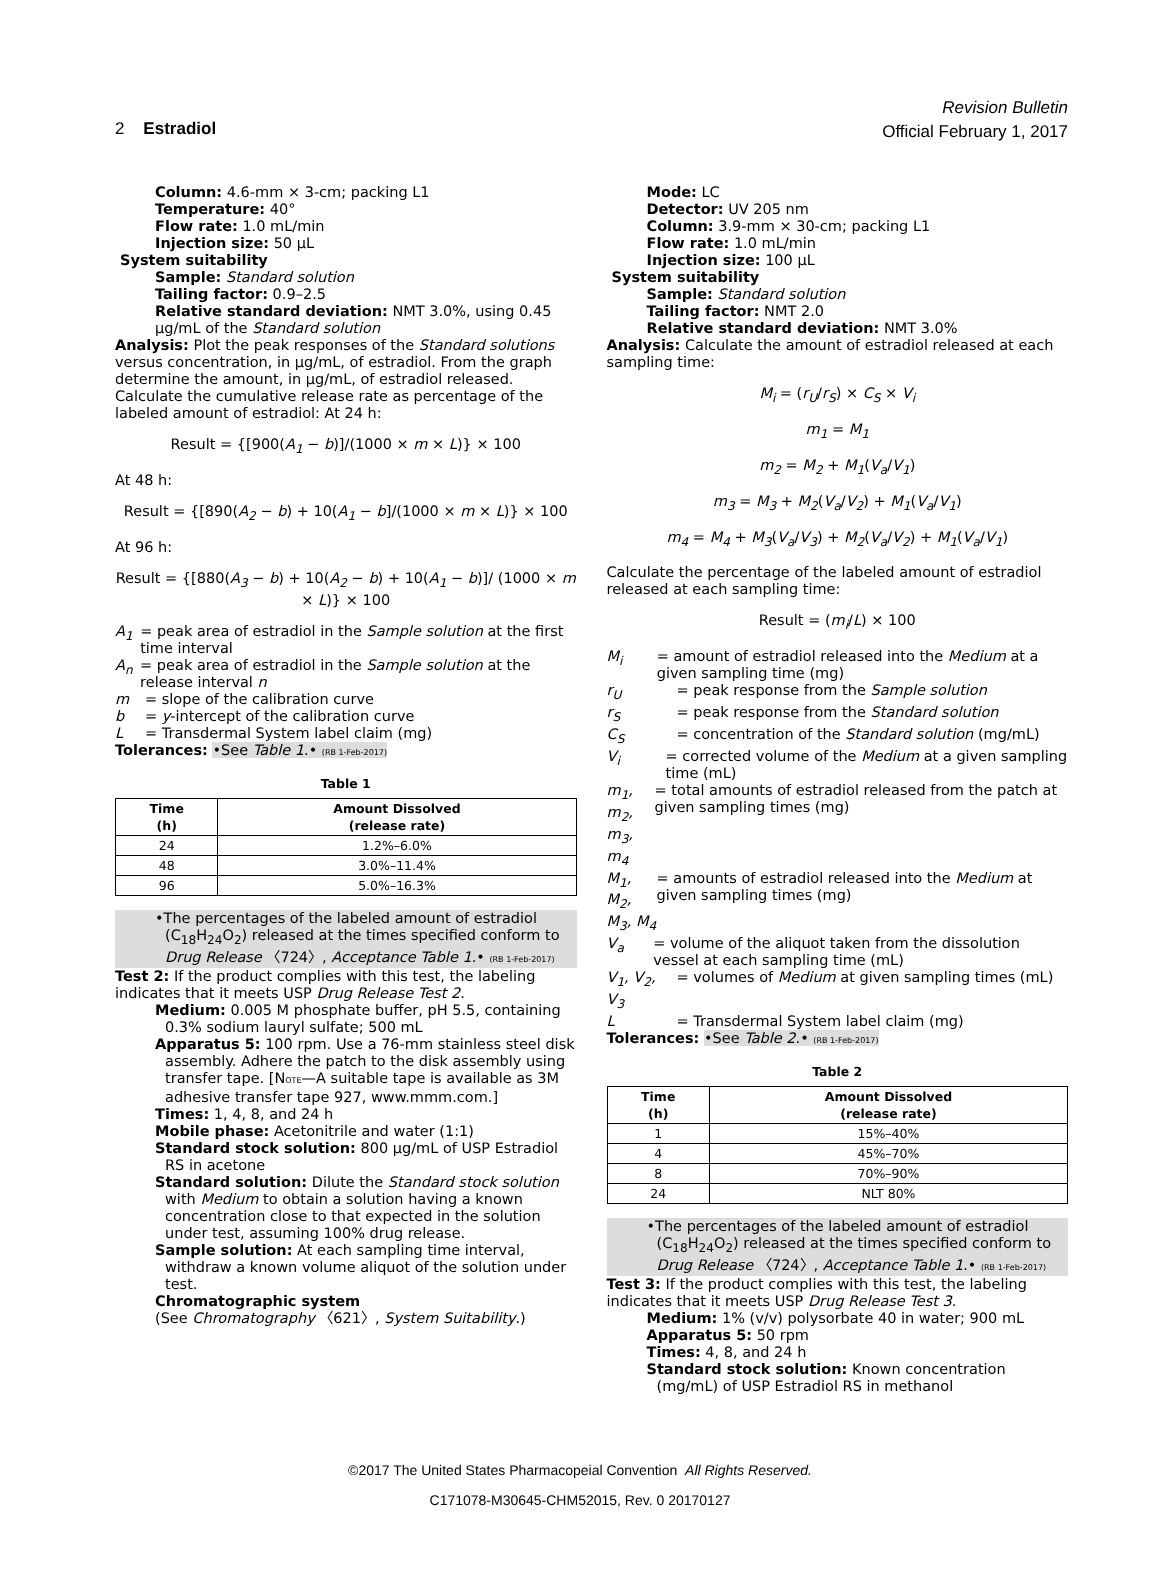Revision Bulletin
Official February 1, 2017
2 Estradiol
Column: 4.6-mm × 3-cm; packing L1
Temperature: 40°
Flow rate: 1.0 mL/min
Injection size: 50 µL
System suitability
Sample: Standard solution
Tailing factor: 0.9–2.5
Relative standard deviation: NMT 3.0%, using 0.45 µg/mL of the Standard solution
Analysis: Plot the peak responses of the Standard solutions versus concentration, in µg/mL, of estradiol. From the graph determine the amount, in µg/mL, of estradiol released. Calculate the cumulative release rate as percentage of the labeled amount of estradiol: At 24 h:
Result = {[900(A<sub>1</sub> − b)]/(1000 × m × L)} × 100
At 48 h:
Result = {[890(A<sub>2</sub> − b) + 10(A<sub>1</sub> − b]/(1000 × m × L)} × 100
At 96 h:
Result = {[880(A<sub>3</sub> − b) + 10(A<sub>2</sub> − b) + 10(A<sub>1</sub> − b)]/ (1000 × m × L)} × 100
A<sub>1</sub> = peak area of estradiol in the Sample solution at the first time interval
A<sub>n</sub> = peak area of estradiol in the Sample solution at the release interval n
m = slope of the calibration curve
b = y-intercept of the calibration curve
L = Transdermal System label claim (mg)
Tolerances: •See Table 1.• (RB 1-Feb-2017)
Table 1
| Time (h) | Amount Dissolved (release rate) |
| --- | --- |
| 24 | 1.2%–6.0% |
| 48 | 3.0%–11.4% |
| 96 | 5.0%–16.3% |
•The percentages of the labeled amount of estradiol (C<sub>18</sub>H<sub>24</sub>O<sub>2</sub>) released at the times specified conform to Drug Release 〈724〉, Acceptance Table 1.• (RB 1-Feb-2017)
Test 2: If the product complies with this test, the labeling indicates that it meets USP Drug Release Test 2.
Medium: 0.005 M phosphate buffer, pH 5.5, containing 0.3% sodium lauryl sulfate; 500 mL
Apparatus 5: 100 rpm. Use a 76-mm stainless steel disk assembly. Adhere the patch to the disk assembly using transfer tape. [NOTE—A suitable tape is available as 3M adhesive transfer tape 927, www.mmm.com.]
Times: 1, 4, 8, and 24 h
Mobile phase: Acetonitrile and water (1:1)
Standard stock solution: 800 µg/mL of USP Estradiol RS in acetone
Standard solution: Dilute the Standard stock solution with Medium to obtain a solution having a known concentration close to that expected in the solution under test, assuming 100% drug release.
Sample solution: At each sampling time interval, withdraw a known volume aliquot of the solution under test.
Chromatographic system
(See Chromatography 〈621〉, System Suitability.)
Mode: LC
Detector: UV 205 nm
Column: 3.9-mm × 30-cm; packing L1
Flow rate: 1.0 mL/min
Injection size: 100 µL
System suitability
Sample: Standard solution
Tailing factor: NMT 2.0
Relative standard deviation: NMT 3.0%
Analysis: Calculate the amount of estradiol released at each sampling time:
M<sub>i</sub> = (r<sub>U</sub>/r<sub>S</sub>) × C<sub>S</sub> × V<sub>i</sub>
m<sub>1</sub> = M<sub>1</sub>
m<sub>2</sub> = M<sub>2</sub> + M<sub>1</sub>(V<sub>a</sub>/V<sub>1</sub>)
m<sub>3</sub> = M<sub>3</sub> + M<sub>2</sub>(V<sub>a</sub>/V<sub>2</sub>) + M<sub>1</sub>(V<sub>a</sub>/V<sub>1</sub>)
m<sub>4</sub> = M<sub>4</sub> + M<sub>3</sub>(V<sub>a</sub>/V<sub>3</sub>) + M<sub>2</sub>(V<sub>a</sub>/V<sub>2</sub>) + M<sub>1</sub>(V<sub>a</sub>/V<sub>1</sub>)
Calculate the percentage of the labeled amount of estradiol released at each sampling time:
Result = (m<sub>i</sub>/L) × 100
M<sub>i</sub> = amount of estradiol released into the Medium at a given sampling time (mg)
r<sub>U</sub> = peak response from the Sample solution
r<sub>S</sub> = peak response from the Standard solution
C<sub>S</sub> = concentration of the Standard solution (mg/mL)
V<sub>i</sub> = corrected volume of the Medium at a given sampling time (mL)
m<sub>1</sub>, m<sub>2</sub>, m<sub>3</sub>, m<sub>4</sub>
= total amounts of estradiol released from the patch at given sampling times (mg)
M<sub>1</sub>, M<sub>2</sub>, M<sub>3</sub>, M<sub>4</sub>
= amounts of estradiol released into the Medium at given sampling times (mg)
V<sub>a</sub> = volume of the aliquot taken from the dissolution vessel at each sampling time (mL)
V<sub>1</sub>, V<sub>2</sub>, V<sub>3</sub>
= volumes of Medium at given sampling times (mL)
L = Transdermal System label claim (mg)
Tolerances: •See Table 2.• (RB 1-Feb-2017)
Table 2
| Time (h) | Amount Dissolved (release rate) |
| --- | --- |
| 1 | 15%–40% |
| 4 | 45%–70% |
| 8 | 70%–90% |
| 24 | NLT 80% |
•The percentages of the labeled amount of estradiol (C<sub>18</sub>H<sub>24</sub>O<sub>2</sub>) released at the times specified conform to Drug Release 〈724〉, Acceptance Table 1.• (RB 1-Feb-2017)
Test 3: If the product complies with this test, the labeling indicates that it meets USP Drug Release Test 3.
Medium: 1% (v/v) polysorbate 40 in water; 900 mL
Apparatus 5: 50 rpm
Times: 4, 8, and 24 h
Standard stock solution: Known concentration (mg/mL) of USP Estradiol RS in methanol
©2017 The United States Pharmacopeial Convention All Rights Reserved.
C171078-M30645-CHM52015, Rev. 0 20170127